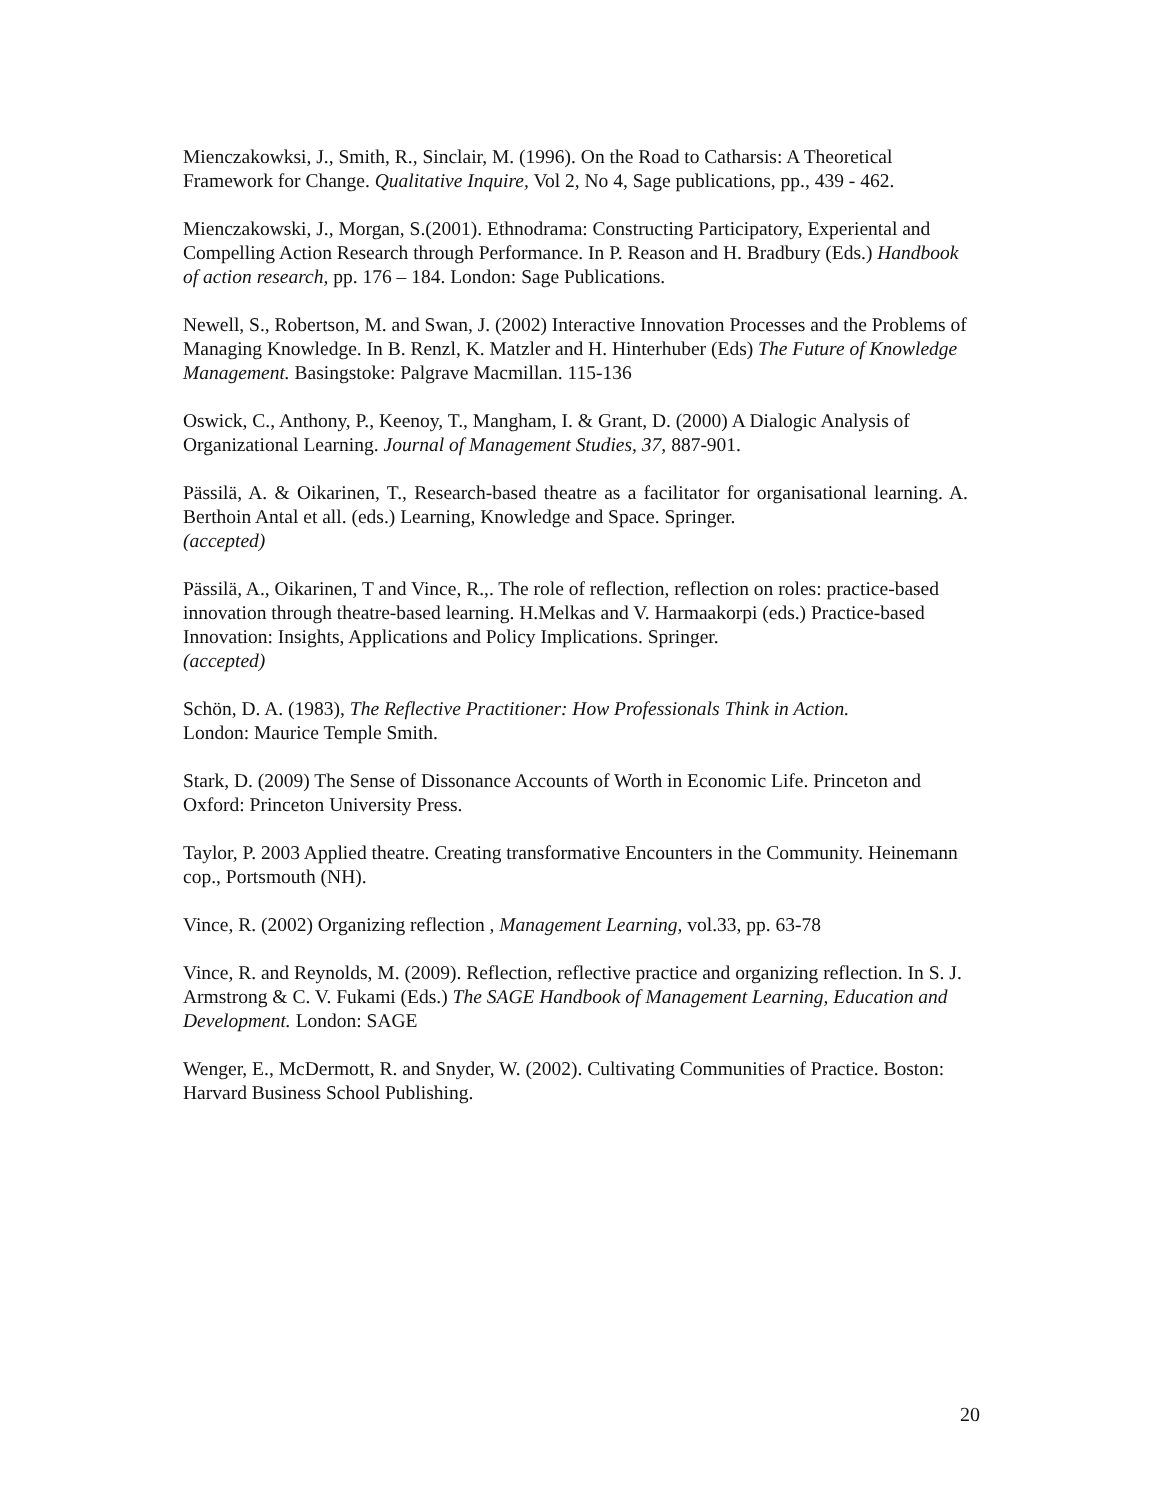Mienczakowksi, J., Smith, R., Sinclair, M. (1996). On the Road to Catharsis: A Theoretical Framework for Change. Qualitative Inquire, Vol 2, No 4, Sage publications, pp., 439 - 462.
Mienczakowski, J., Morgan, S.(2001). Ethnodrama: Constructing Participatory, Experiental and Compelling Action Research through Performance. In P. Reason and H. Bradbury (Eds.) Handbook of action research, pp. 176 – 184. London: Sage Publications.
Newell, S., Robertson, M. and Swan, J. (2002) Interactive Innovation Processes and the Problems of Managing Knowledge. In B. Renzl, K. Matzler and H. Hinterhuber (Eds) The Future of Knowledge Management. Basingstoke: Palgrave Macmillan. 115-136
Oswick, C., Anthony, P., Keenoy, T., Mangham, I. & Grant, D. (2000) A Dialogic Analysis of Organizational Learning. Journal of Management Studies, 37, 887-901.
Pässilä, A. & Oikarinen, T., Research-based theatre as a facilitator for organisational learning. A. Berthoin Antal et all. (eds.) Learning, Knowledge and Space. Springer.
(accepted)
Pässilä, A., Oikarinen, T and Vince, R.,. The role of reflection, reflection on roles: practice-based innovation through theatre-based learning. H.Melkas and V. Harmaakorpi (eds.) Practice-based Innovation: Insights, Applications and Policy Implications. Springer.
(accepted)
Schön, D. A. (1983), The Reflective Practitioner: How Professionals Think in Action.
London: Maurice Temple Smith.
Stark, D. (2009) The Sense of Dissonance Accounts of Worth in Economic Life. Princeton and Oxford: Princeton University Press.
Taylor, P. 2003 Applied theatre. Creating transformative Encounters in the Community. Heinemann cop., Portsmouth (NH).
Vince, R. (2002) Organizing reflection , Management Learning, vol.33, pp. 63-78
Vince, R. and Reynolds, M. (2009). Reflection, reflective practice and organizing reflection. In S. J. Armstrong & C. V. Fukami (Eds.) The SAGE Handbook of Management Learning, Education and Development. London: SAGE
Wenger, E., McDermott, R. and Snyder, W. (2002). Cultivating Communities of Practice. Boston: Harvard Business School Publishing.
20